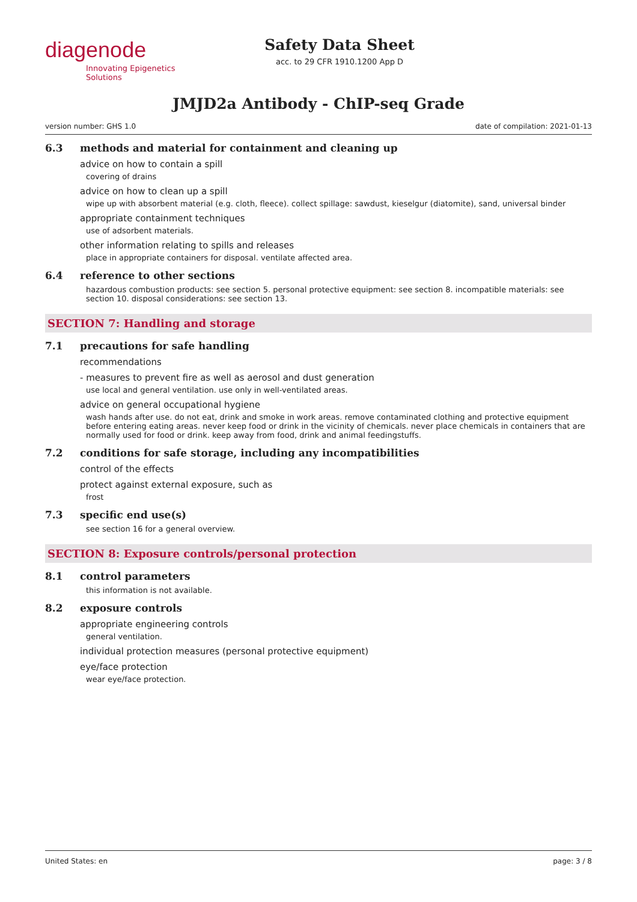diagenode
Innovating Epigenetics Solutions
Safety Data Sheet
acc. to 29 CFR 1910.1200 App D
JMJD2a Antibody - ChIP-seq Grade
version number: GHS 1.0 date of compilation: 2021-01-13
6.3 methods and material for containment and cleaning up
advice on how to contain a spill
covering of drains
advice on how to clean up a spill
wipe up with absorbent material (e.g. cloth, fleece). collect spillage: sawdust, kieselgur (diatomite), sand, universal binder
appropriate containment techniques
use of adsorbent materials.
other information relating to spills and releases
place in appropriate containers for disposal. ventilate affected area.
6.4 reference to other sections
hazardous combustion products: see section 5. personal protective equipment: see section 8. incompatible materials: see section 10. disposal considerations: see section 13.
SECTION 7: Handling and storage
7.1 precautions for safe handling
recommendations
- measures to prevent fire as well as aerosol and dust generation
use local and general ventilation. use only in well-ventilated areas.
advice on general occupational hygiene
wash hands after use. do not eat, drink and smoke in work areas. remove contaminated clothing and protective equipment before entering eating areas. never keep food or drink in the vicinity of chemicals. never place chemicals in containers that are normally used for food or drink. keep away from food, drink and animal feedingstuffs.
7.2 conditions for safe storage, including any incompatibilities
control of the effects
protect against external exposure, such as
frost
7.3 specific end use(s)
see section 16 for a general overview.
SECTION 8: Exposure controls/personal protection
8.1 control parameters
this information is not available.
8.2 exposure controls
appropriate engineering controls
general ventilation.
individual protection measures (personal protective equipment)
eye/face protection
wear eye/face protection.
United States: en page: 3 / 8